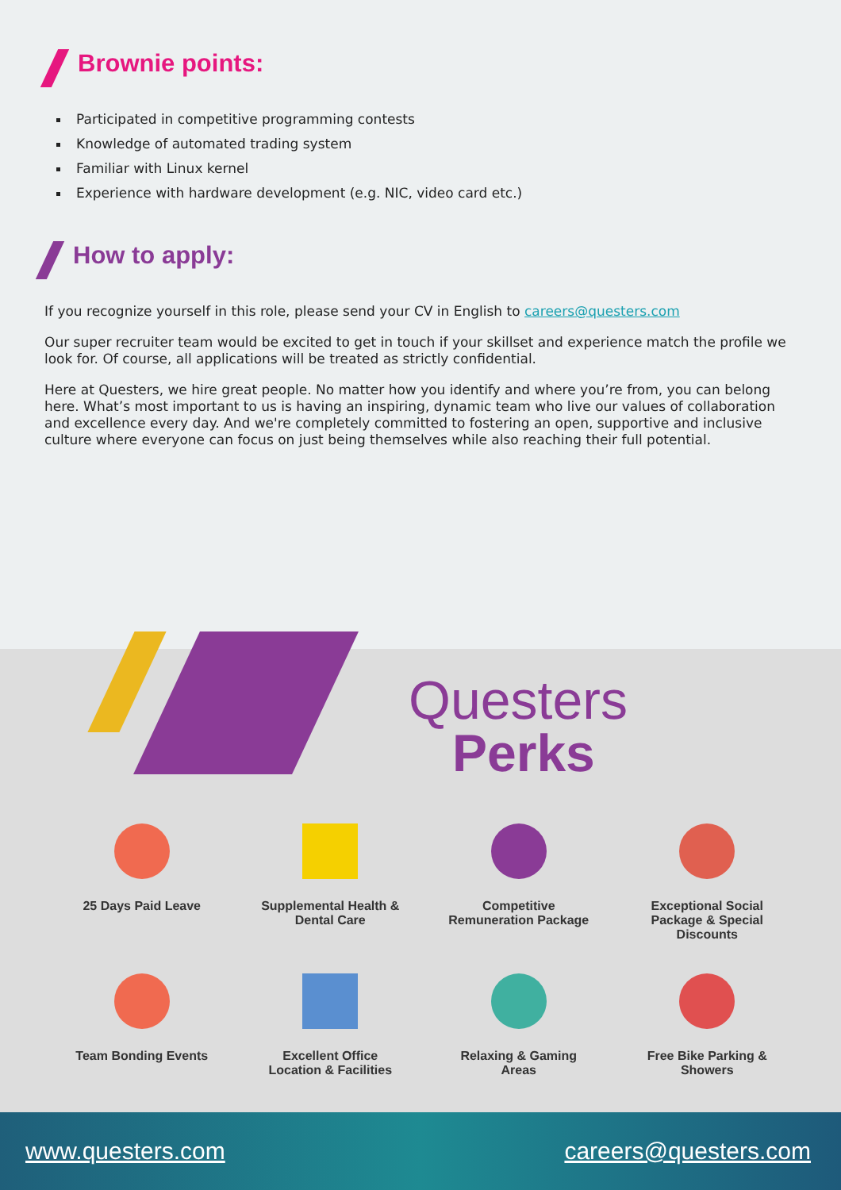Brownie points:
Participated in competitive programming contests
Knowledge of automated trading system
Familiar with Linux kernel
Experience with hardware development (e.g. NIC, video card etc.)
How to apply:
If you recognize yourself in this role, please send your CV in English to careers@questers.com
Our super recruiter team would be excited to get in touch if your skillset and experience match the profile we look for. Of course, all applications will be treated as strictly confidential.
Here at Questers, we hire great people. No matter how you identify and where you’re from, you can belong here. What’s most important to us is having an inspiring, dynamic team who live our values of collaboration and excellence every day. And we're completely committed to fostering an open, supportive and inclusive culture where everyone can focus on just being themselves while also reaching their full potential.
Questers
Perks
25 Days Paid Leave
Supplemental Health &
Dental Care
Competitive
Remuneration Package
Exceptional Social
Package & Special
Discounts
Team Bonding Events
Excellent Office
Location & Facilities
Relaxing & Gaming
Areas
Free Bike Parking &
Showers
www.questers.com careers@questers.com